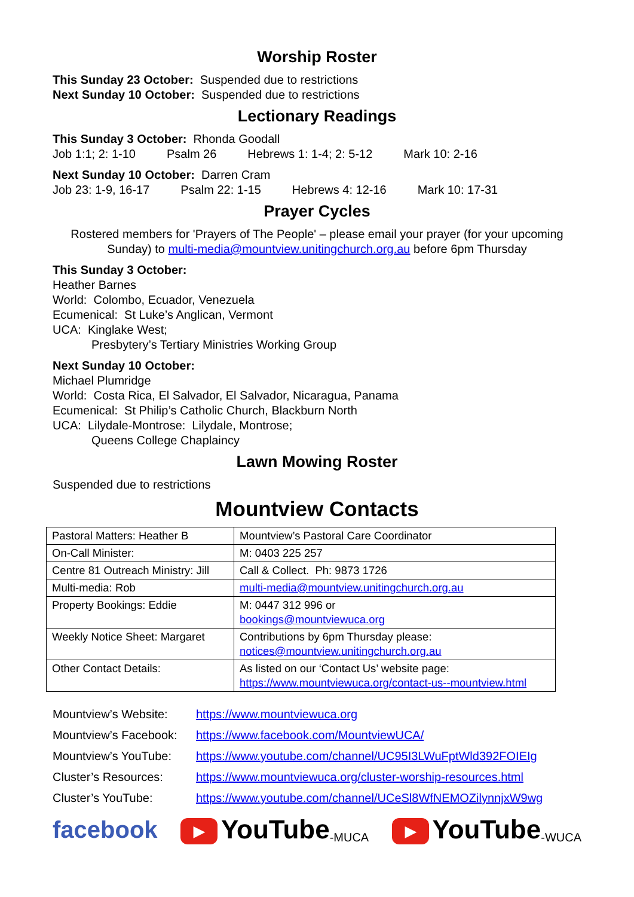Worship Roster
This Sunday 23 October: Suspended due to restrictions
Next Sunday 10 October: Suspended due to restrictions
Lectionary Readings
This Sunday 3 October: Rhonda Goodall
Job 1:1; 2: 1-10 Psalm 26 Hebrews 1: 1-4; 2: 5-12 Mark 10: 2-16
Next Sunday 10 October: Darren Cram
Job 23: 1-9, 16-17 Psalm 22: 1-15 Hebrews 4: 12-16 Mark 10: 17-31
Prayer Cycles
Rostered members for 'Prayers of The People' – please email your prayer (for your upcoming Sunday) to multi-media@mountview.unitingchurch.org.au before 6pm Thursday
This Sunday 3 October:
Heather Barnes
World: Colombo, Ecuador, Venezuela
Ecumenical: St Luke’s Anglican, Vermont
UCA: Kinglake West;
Presbytery’s Tertiary Ministries Working Group
Next Sunday 10 October:
Michael Plumridge
World: Costa Rica, El Salvador, El Salvador, Nicaragua, Panama
Ecumenical: St Philip’s Catholic Church, Blackburn North
UCA: Lilydale-Montrose: Lilydale, Montrose;
Queens College Chaplaincy
Lawn Mowing Roster
Suspended due to restrictions
Mountview Contacts
| Pastoral Matters: Heather B | Mountview’s Pastoral Care Coordinator |
| On-Call Minister: | M: 0403 225 257 |
| Centre 81 Outreach Ministry: Jill | Call & Collect. Ph: 9873 1726 |
| Multi-media: Rob | multi-media@mountview.unitingchurch.org.au |
| Property Bookings: Eddie | M: 0447 312 996 or bookings@mountviewuca.org |
| Weekly Notice Sheet: Margaret | Contributions by 6pm Thursday please: notices@mountview.unitingchurch.org.au |
| Other Contact Details: | As listed on our ‘Contact Us’ website page: https://www.mountviewuca.org/contact-us--mountview.html |
Mountview’s Website: https://www.mountviewuca.org
Mountview’s Facebook: https://www.facebook.com/MountviewUCA/
Mountview’s YouTube: https://www.youtube.com/channel/UC95I3LWuFptWld392FOIEIg
Cluster’s Resources: https://www.mountviewuca.org/cluster-worship-resources.html
Cluster’s YouTube: https://www.youtube.com/channel/UCeSl8WfNEMOZilynnjxW9wg
facebook ▶ YouTube -MUCA ▶ YouTube -WUCA